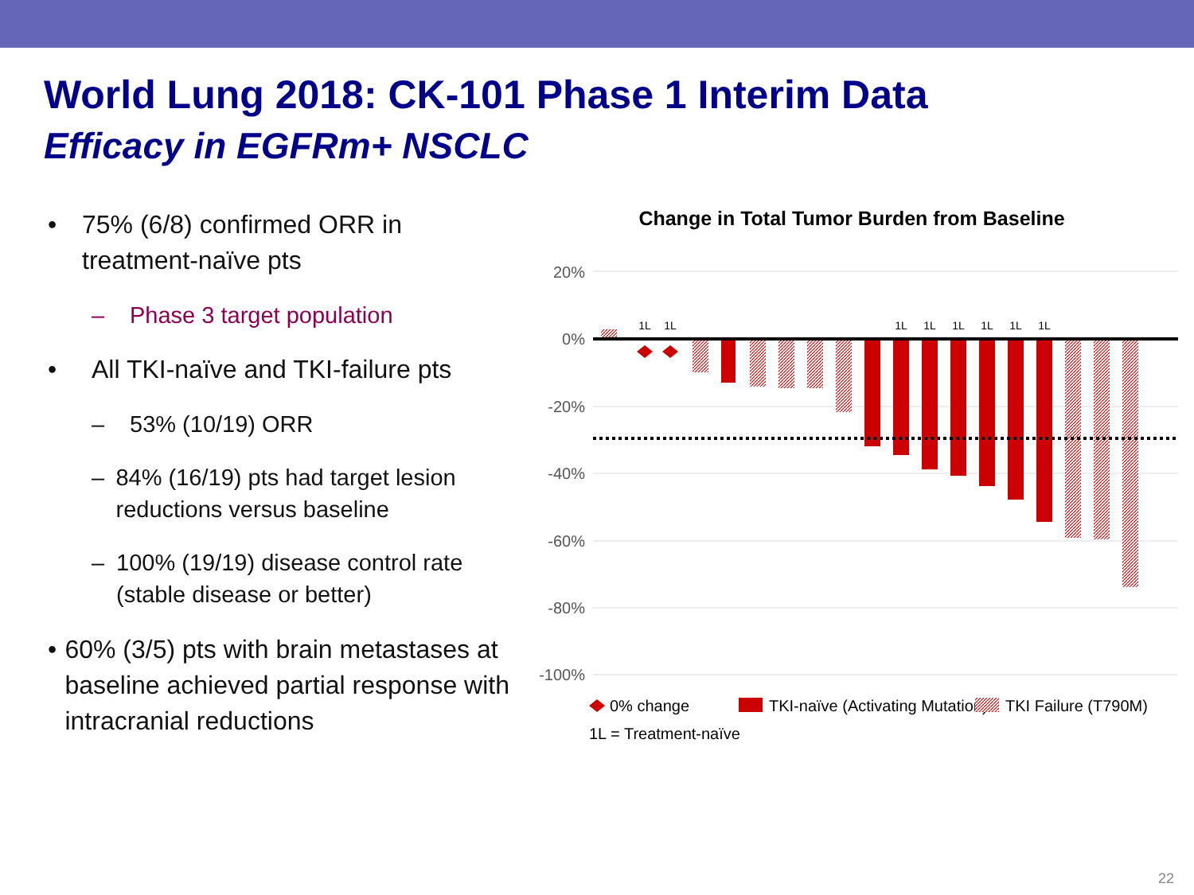World Lung 2018: CK-101 Phase 1 Interim Data
Efficacy in EGFRm+ NSCLC
• 75% (6/8) confirmed ORR in treatment-naïve pts
– Phase 3 target population
• All TKI-naïve and TKI-failure pts
– 53% (10/19) ORR
– 84% (16/19) pts had target lesion reductions versus baseline
– 100% (19/19) disease control rate (stable disease or better)
• 60% (3/5) pts with brain metastases at baseline achieved partial response with intracranial reductions
Change in Total Tumor Burden from Baseline
20%
0%
-20%
-40%
-60%
-80%
-100%
1L
1L
1L
1L
1L
1L
1L
1L
0% change
TKI-naïve (Activating Mutation)
TKI Failure (T790M)
1L = Treatment-naïve
22